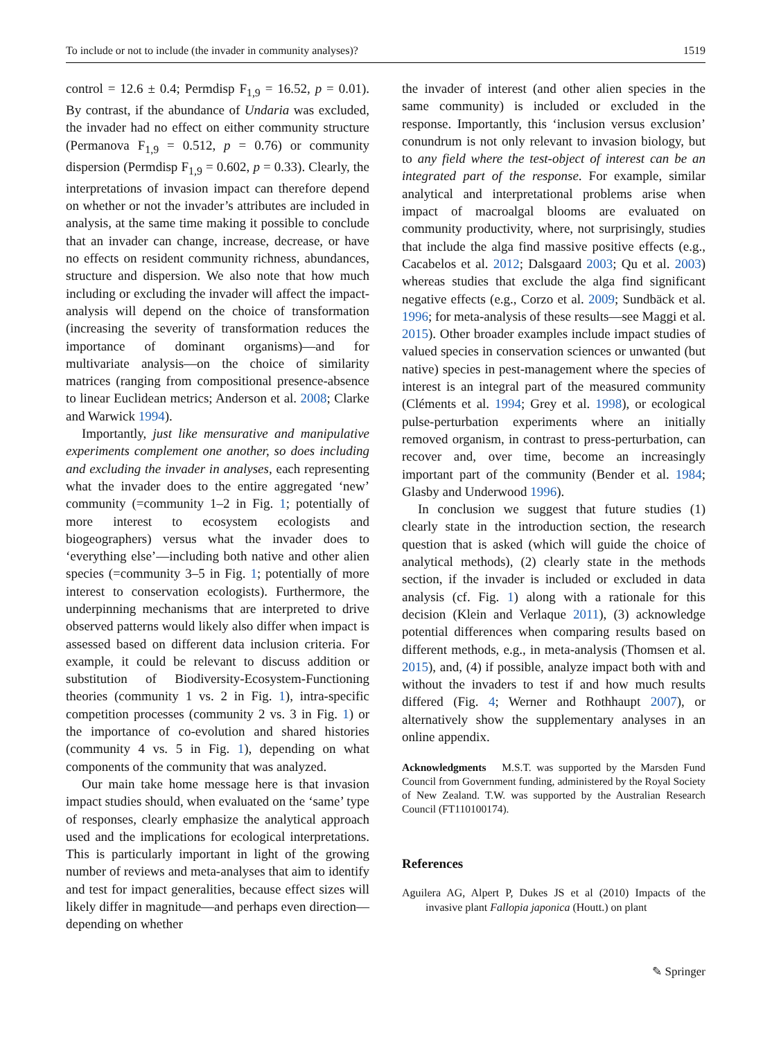To include or not to include (the invader in community analyses)? 1519
control = 12.6 ± 0.4; Permdisp F<sub>1,9</sub> = 16.52, p = 0.01). By contrast, if the abundance of Undaria was excluded, the invader had no effect on either community structure (Permanova F<sub>1,9</sub> = 0.512, p = 0.76) or community dispersion (Permdisp F<sub>1,9</sub> = 0.602, p = 0.33). Clearly, the interpretations of invasion impact can therefore depend on whether or not the invader’s attributes are included in analysis, at the same time making it possible to conclude that an invader can change, increase, decrease, or have no effects on resident community richness, abundances, structure and dispersion. We also note that how much including or excluding the invader will affect the impact-analysis will depend on the choice of transformation (increasing the severity of transformation reduces the importance of dominant organisms)—and for multivariate analysis—on the choice of similarity matrices (ranging from compositional presence-absence to linear Euclidean metrics; Anderson et al. 2008; Clarke and Warwick 1994).
Importantly, just like mensurative and manipulative experiments complement one another, so does including and excluding the invader in analyses, each representing what the invader does to the entire aggregated ‘new’ community (=community 1–2 in Fig. 1; potentially of more interest to ecosystem ecologists and biogeographers) versus what the invader does to ‘everything else’—including both native and other alien species (=community 3–5 in Fig. 1; potentially of more interest to conservation ecologists). Furthermore, the underpinning mechanisms that are interpreted to drive observed patterns would likely also differ when impact is assessed based on different data inclusion criteria. For example, it could be relevant to discuss addition or substitution of Biodiversity-Ecosystem-Functioning theories (community 1 vs. 2 in Fig. 1), intra-specific competition processes (community 2 vs. 3 in Fig. 1) or the importance of co-evolution and shared histories (community 4 vs. 5 in Fig. 1), depending on what components of the community that was analyzed.
Our main take home message here is that invasion impact studies should, when evaluated on the ‘same’ type of responses, clearly emphasize the analytical approach used and the implications for ecological interpretations. This is particularly important in light of the growing number of reviews and meta-analyses that aim to identify and test for impact generalities, because effect sizes will likely differ in magnitude—and perhaps even direction—depending on whether
the invader of interest (and other alien species in the same community) is included or excluded in the response. Importantly, this ‘inclusion versus exclusion’ conundrum is not only relevant to invasion biology, but to any field where the test-object of interest can be an integrated part of the response. For example, similar analytical and interpretational problems arise when impact of macroalgal blooms are evaluated on community productivity, where, not surprisingly, studies that include the alga find massive positive effects (e.g., Cacabelos et al. 2012; Dalsgaard 2003; Qu et al. 2003) whereas studies that exclude the alga find significant negative effects (e.g., Corzo et al. 2009; Sundbäck et al. 1996; for meta-analysis of these results—see Maggi et al. 2015). Other broader examples include impact studies of valued species in conservation sciences or unwanted (but native) species in pest-management where the species of interest is an integral part of the measured community (Cléments et al. 1994; Grey et al. 1998), or ecological pulse-perturbation experiments where an initially removed organism, in contrast to press-perturbation, can recover and, over time, become an increasingly important part of the community (Bender et al. 1984; Glasby and Underwood 1996).
In conclusion we suggest that future studies (1) clearly state in the introduction section, the research question that is asked (which will guide the choice of analytical methods), (2) clearly state in the methods section, if the invader is included or excluded in data analysis (cf. Fig. 1) along with a rationale for this decision (Klein and Verlaque 2011), (3) acknowledge potential differences when comparing results based on different methods, e.g., in meta-analysis (Thomsen et al. 2015), and, (4) if possible, analyze impact both with and without the invaders to test if and how much results differed (Fig. 4; Werner and Rothhaupt 2007), or alternatively show the supplementary analyses in an online appendix.
Acknowledgments M.S.T. was supported by the Marsden Fund Council from Government funding, administered by the Royal Society of New Zealand. T.W. was supported by the Australian Research Council (FT110100174).
References
Aguilera AG, Alpert P, Dukes JS et al (2010) Impacts of the invasive plant Fallopia japonica (Houtt.) on plant
✎ Springer